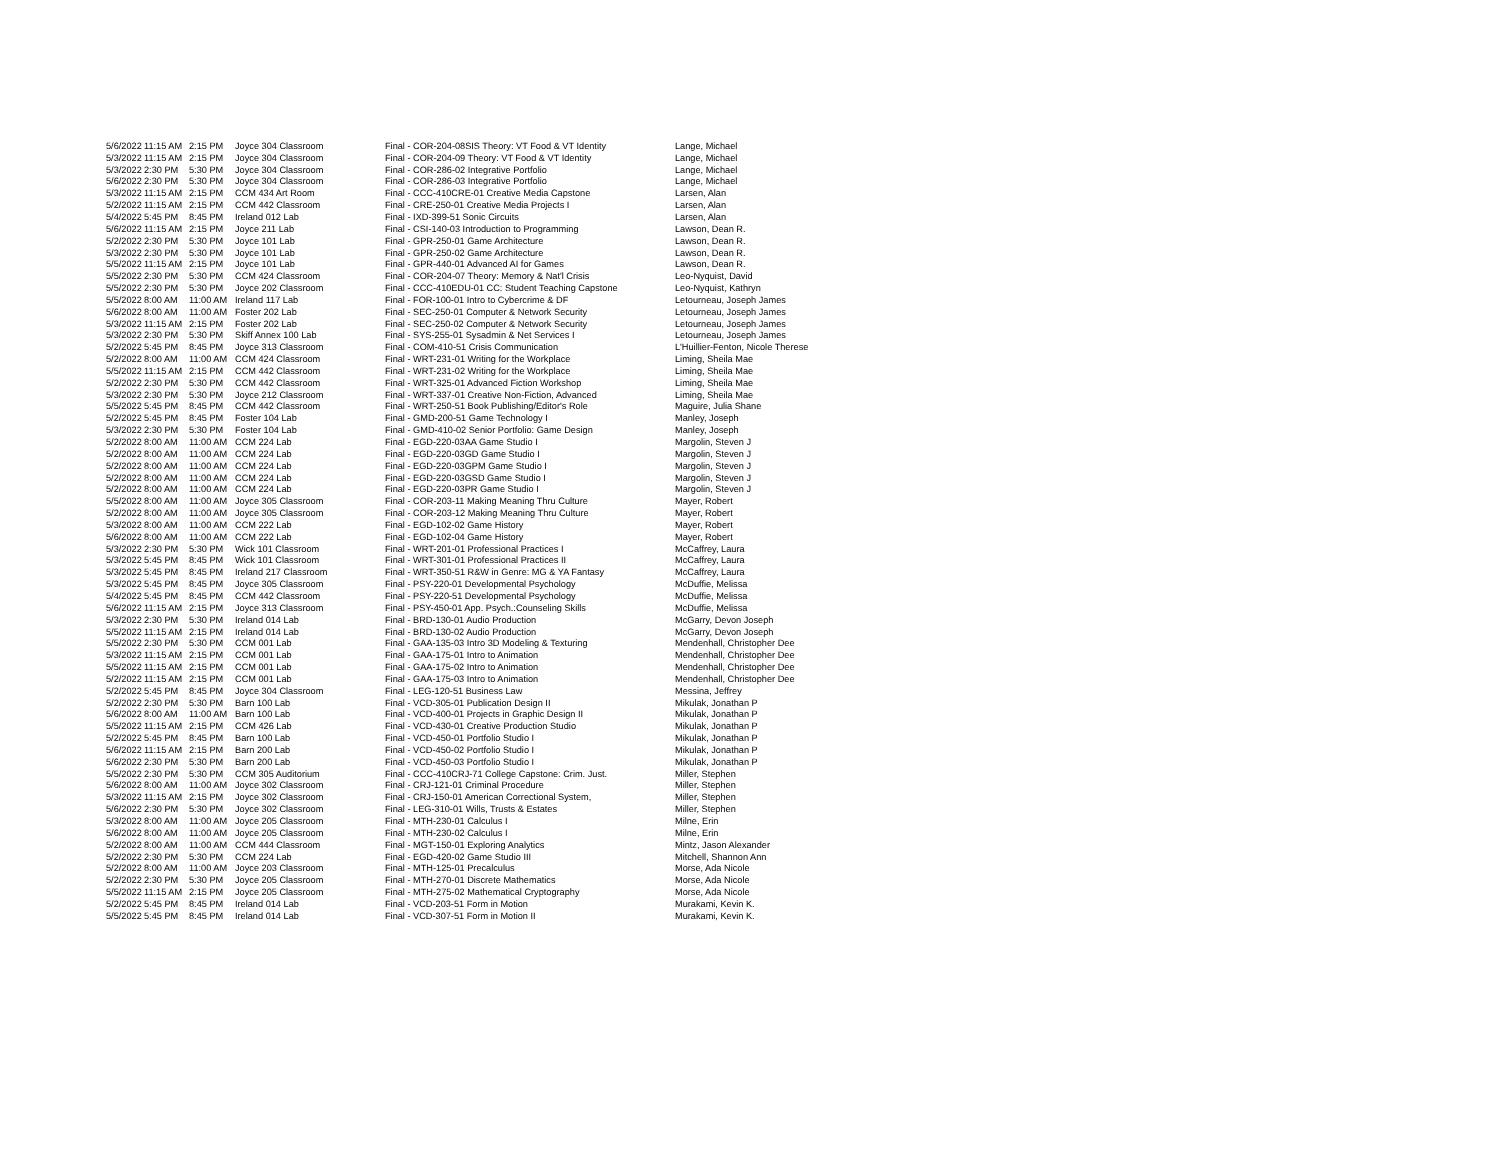| 5/6/2022 | 11:15 AM | 2:15 PM | Joyce 304 Classroom | Final - COR-204-08SIS Theory: VT Food & VT Identity | Lange, Michael |
| 5/3/2022 | 11:15 AM | 2:15 PM | Joyce 304 Classroom | Final - COR-204-09 Theory: VT Food & VT Identity | Lange, Michael |
| 5/3/2022 | 2:30 PM | 5:30 PM | Joyce 304 Classroom | Final - COR-286-02 Integrative Portfolio | Lange, Michael |
| 5/6/2022 | 2:30 PM | 5:30 PM | Joyce 304 Classroom | Final - COR-286-03 Integrative Portfolio | Lange, Michael |
| 5/3/2022 | 11:15 AM | 2:15 PM | CCM 434 Art Room | Final - CCC-410CRE-01 Creative Media Capstone | Larsen, Alan |
| 5/2/2022 | 11:15 AM | 2:15 PM | CCM 442 Classroom | Final - CRE-250-01 Creative Media Projects I | Larsen, Alan |
| 5/4/2022 | 5:45 PM | 8:45 PM | Ireland 012 Lab | Final - IXD-399-51 Sonic Circuits | Larsen, Alan |
| 5/6/2022 | 11:15 AM | 2:15 PM | Joyce 211 Lab | Final - CSI-140-03 Introduction to Programming | Lawson, Dean R. |
| 5/2/2022 | 2:30 PM | 5:30 PM | Joyce 101 Lab | Final - GPR-250-01 Game Architecture | Lawson, Dean R. |
| 5/3/2022 | 2:30 PM | 5:30 PM | Joyce 101 Lab | Final - GPR-250-02 Game Architecture | Lawson, Dean R. |
| 5/5/2022 | 11:15 AM | 2:15 PM | Joyce 101 Lab | Final - GPR-440-01 Advanced AI for Games | Lawson, Dean R. |
| 5/5/2022 | 2:30 PM | 5:30 PM | CCM 424 Classroom | Final - COR-204-07 Theory: Memory & Nat'l Crisis | Leo-Nyquist, David |
| 5/5/2022 | 2:30 PM | 5:30 PM | Joyce 202 Classroom | Final - CCC-410EDU-01 CC: Student Teaching Capstone | Leo-Nyquist, Kathryn |
| 5/5/2022 | 8:00 AM | 11:00 AM | Ireland 117 Lab | Final - FOR-100-01 Intro to Cybercrime & DF | Letourneau, Joseph James |
| 5/6/2022 | 8:00 AM | 11:00 AM | Foster 202 Lab | Final - SEC-250-01 Computer & Network Security | Letourneau, Joseph James |
| 5/3/2022 | 11:15 AM | 2:15 PM | Foster 202 Lab | Final - SEC-250-02 Computer & Network Security | Letourneau, Joseph James |
| 5/3/2022 | 2:30 PM | 5:30 PM | Skiff Annex 100 Lab | Final - SYS-255-01 Sysadmin & Net Services I | Letourneau, Joseph James |
| 5/2/2022 | 5:45 PM | 8:45 PM | Joyce 313 Classroom | Final - COM-410-51 Crisis Communication | L'Huillier-Fenton, Nicole Therese |
| 5/2/2022 | 8:00 AM | 11:00 AM | CCM 424 Classroom | Final - WRT-231-01 Writing for the Workplace | Liming, Sheila Mae |
| 5/5/2022 | 11:15 AM | 2:15 PM | CCM 442 Classroom | Final - WRT-231-02 Writing for the Workplace | Liming, Sheila Mae |
| 5/2/2022 | 2:30 PM | 5:30 PM | CCM 442 Classroom | Final - WRT-325-01 Advanced Fiction Workshop | Liming, Sheila Mae |
| 5/3/2022 | 2:30 PM | 5:30 PM | Joyce 212 Classroom | Final - WRT-337-01 Creative Non-Fiction, Advanced | Liming, Sheila Mae |
| 5/5/2022 | 5:45 PM | 8:45 PM | CCM 442 Classroom | Final - WRT-250-51 Book Publishing/Editor's Role | Maguire, Julia Shane |
| 5/2/2022 | 5:45 PM | 8:45 PM | Foster 104 Lab | Final - GMD-200-51 Game Technology I | Manley, Joseph |
| 5/3/2022 | 2:30 PM | 5:30 PM | Foster 104 Lab | Final - GMD-410-02 Senior Portfolio: Game Design | Manley, Joseph |
| 5/2/2022 | 8:00 AM | 11:00 AM | CCM 224 Lab | Final - EGD-220-03AA Game Studio I | Margolin, Steven J |
| 5/2/2022 | 8:00 AM | 11:00 AM | CCM 224 Lab | Final - EGD-220-03GD Game Studio I | Margolin, Steven J |
| 5/2/2022 | 8:00 AM | 11:00 AM | CCM 224 Lab | Final - EGD-220-03GPM Game Studio I | Margolin, Steven J |
| 5/2/2022 | 8:00 AM | 11:00 AM | CCM 224 Lab | Final - EGD-220-03GSD Game Studio I | Margolin, Steven J |
| 5/2/2022 | 8:00 AM | 11:00 AM | CCM 224 Lab | Final - EGD-220-03PR Game Studio I | Margolin, Steven J |
| 5/5/2022 | 8:00 AM | 11:00 AM | Joyce 305 Classroom | Final - COR-203-11 Making Meaning Thru Culture | Mayer, Robert |
| 5/2/2022 | 8:00 AM | 11:00 AM | Joyce 305 Classroom | Final - COR-203-12 Making Meaning Thru Culture | Mayer, Robert |
| 5/3/2022 | 8:00 AM | 11:00 AM | CCM 222 Lab | Final - EGD-102-02 Game History | Mayer, Robert |
| 5/6/2022 | 8:00 AM | 11:00 AM | CCM 222 Lab | Final - EGD-102-04 Game History | Mayer, Robert |
| 5/3/2022 | 2:30 PM | 5:30 PM | Wick 101 Classroom | Final - WRT-201-01 Professional Practices I | McCaffrey, Laura |
| 5/3/2022 | 5:45 PM | 8:45 PM | Wick 101 Classroom | Final - WRT-301-01 Professional Practices II | McCaffrey, Laura |
| 5/3/2022 | 5:45 PM | 8:45 PM | Ireland 217 Classroom | Final - WRT-350-51 R&W in Genre: MG & YA Fantasy | McCaffrey, Laura |
| 5/3/2022 | 5:45 PM | 8:45 PM | Joyce 305 Classroom | Final - PSY-220-01 Developmental Psychology | McDuffie, Melissa |
| 5/4/2022 | 5:45 PM | 8:45 PM | CCM 442 Classroom | Final - PSY-220-51 Developmental Psychology | McDuffie, Melissa |
| 5/6/2022 | 11:15 AM | 2:15 PM | Joyce 313 Classroom | Final - PSY-450-01 App. Psych.:Counseling Skills | McDuffie, Melissa |
| 5/3/2022 | 2:30 PM | 5:30 PM | Ireland 014 Lab | Final - BRD-130-01 Audio Production | McGarry, Devon Joseph |
| 5/5/2022 | 11:15 AM | 2:15 PM | Ireland 014 Lab | Final - BRD-130-02 Audio Production | McGarry, Devon Joseph |
| 5/5/2022 | 2:30 PM | 5:30 PM | CCM 001 Lab | Final - GAA-135-03 Intro 3D Modeling & Texturing | Mendenhall, Christopher Dee |
| 5/3/2022 | 11:15 AM | 2:15 PM | CCM 001 Lab | Final - GAA-175-01 Intro to Animation | Mendenhall, Christopher Dee |
| 5/5/2022 | 11:15 AM | 2:15 PM | CCM 001 Lab | Final - GAA-175-02 Intro to Animation | Mendenhall, Christopher Dee |
| 5/2/2022 | 11:15 AM | 2:15 PM | CCM 001 Lab | Final - GAA-175-03 Intro to Animation | Mendenhall, Christopher Dee |
| 5/2/2022 | 5:45 PM | 8:45 PM | Joyce 304 Classroom | Final - LEG-120-51 Business Law | Messina, Jeffrey |
| 5/2/2022 | 2:30 PM | 5:30 PM | Barn 100 Lab | Final - VCD-305-01 Publication Design II | Mikulak, Jonathan P |
| 5/6/2022 | 8:00 AM | 11:00 AM | Barn 100 Lab | Final - VCD-400-01 Projects in Graphic Design II | Mikulak, Jonathan P |
| 5/5/2022 | 11:15 AM | 2:15 PM | CCM 426 Lab | Final - VCD-430-01 Creative Production Studio | Mikulak, Jonathan P |
| 5/2/2022 | 5:45 PM | 8:45 PM | Barn 100 Lab | Final - VCD-450-01 Portfolio Studio I | Mikulak, Jonathan P |
| 5/6/2022 | 11:15 AM | 2:15 PM | Barn 200 Lab | Final - VCD-450-02 Portfolio Studio I | Mikulak, Jonathan P |
| 5/6/2022 | 2:30 PM | 5:30 PM | Barn 200 Lab | Final - VCD-450-03 Portfolio Studio I | Mikulak, Jonathan P |
| 5/5/2022 | 2:30 PM | 5:30 PM | CCM 305 Auditorium | Final - CCC-410CRJ-71 College Capstone: Crim. Just. | Miller, Stephen |
| 5/6/2022 | 8:00 AM | 11:00 AM | Joyce 302 Classroom | Final - CRJ-121-01 Criminal Procedure | Miller, Stephen |
| 5/3/2022 | 11:15 AM | 2:15 PM | Joyce 302 Classroom | Final - CRJ-150-01 American Correctional System, | Miller, Stephen |
| 5/6/2022 | 2:30 PM | 5:30 PM | Joyce 302 Classroom | Final - LEG-310-01 Wills, Trusts & Estates | Miller, Stephen |
| 5/3/2022 | 8:00 AM | 11:00 AM | Joyce 205 Classroom | Final - MTH-230-01 Calculus I | Milne, Erin |
| 5/6/2022 | 8:00 AM | 11:00 AM | Joyce 205 Classroom | Final - MTH-230-02 Calculus I | Milne, Erin |
| 5/2/2022 | 8:00 AM | 11:00 AM | CCM 444 Classroom | Final - MGT-150-01 Exploring Analytics | Mintz, Jason Alexander |
| 5/2/2022 | 2:30 PM | 5:30 PM | CCM 224 Lab | Final - EGD-420-02 Game Studio III | Mitchell, Shannon Ann |
| 5/2/2022 | 8:00 AM | 11:00 AM | Joyce 203 Classroom | Final - MTH-125-01 Precalculus | Morse, Ada Nicole |
| 5/2/2022 | 2:30 PM | 5:30 PM | Joyce 205 Classroom | Final - MTH-270-01 Discrete Mathematics | Morse, Ada Nicole |
| 5/5/2022 | 11:15 AM | 2:15 PM | Joyce 205 Classroom | Final - MTH-275-02 Mathematical Cryptography | Morse, Ada Nicole |
| 5/2/2022 | 5:45 PM | 8:45 PM | Ireland 014 Lab | Final - VCD-203-51 Form in Motion | Murakami, Kevin K. |
| 5/5/2022 | 5:45 PM | 8:45 PM | Ireland 014 Lab | Final - VCD-307-51 Form in Motion II | Murakami, Kevin K. |